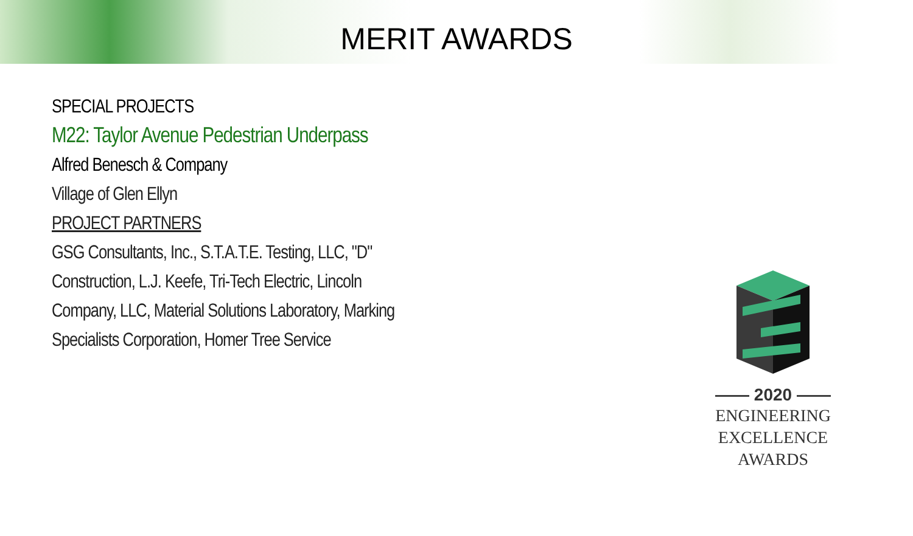MERIT AWARDS
SPECIAL PROJECTS
M22: Taylor Avenue Pedestrian Underpass
Alfred Benesch & Company
Village of Glen Ellyn
PROJECT PARTNERS
GSG Consultants, Inc., S.T.A.T.E. Testing, LLC, "D" Construction, L.J. Keefe, Tri-Tech Electric, Lincoln Company, LLC, Material Solutions Laboratory, Marking Specialists Corporation, Homer Tree Service
—— 2020 ——
ENGINEERING
EXCELLENCE
AWARDS